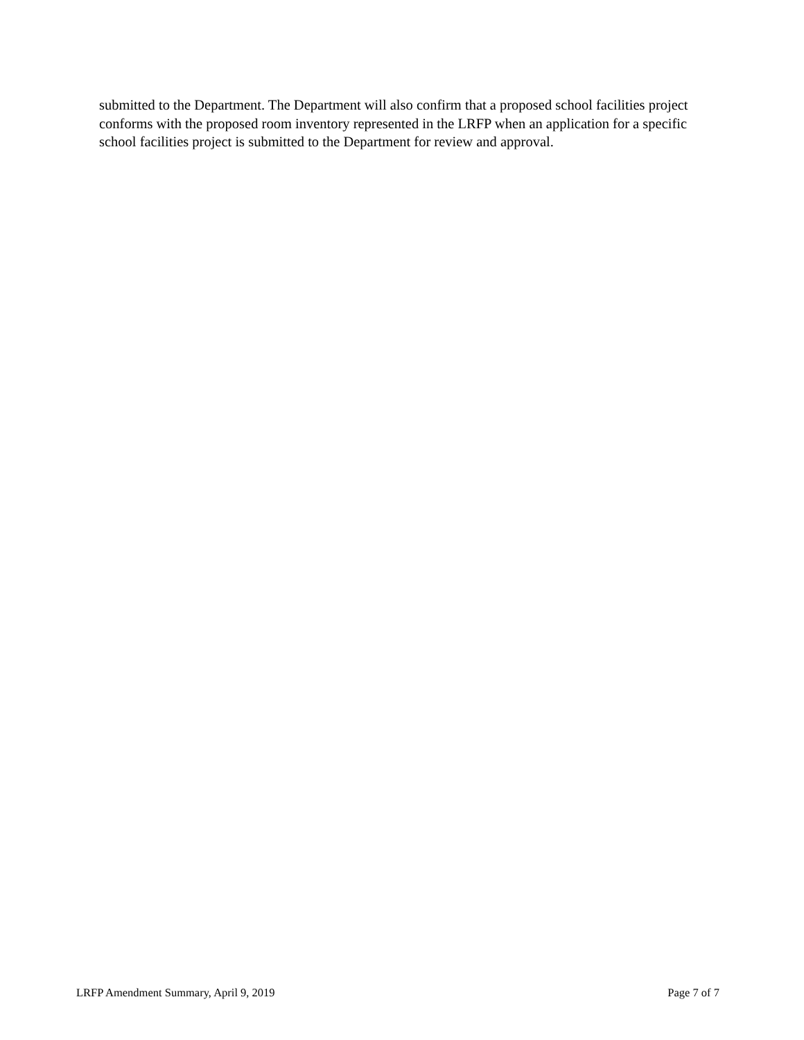submitted to the Department. The Department will also confirm that a proposed school facilities project conforms with the proposed room inventory represented in the LRFP when an application for a specific school facilities project is submitted to the Department for review and approval.
LRFP Amendment Summary, April 9, 2019 Page 7 of 7